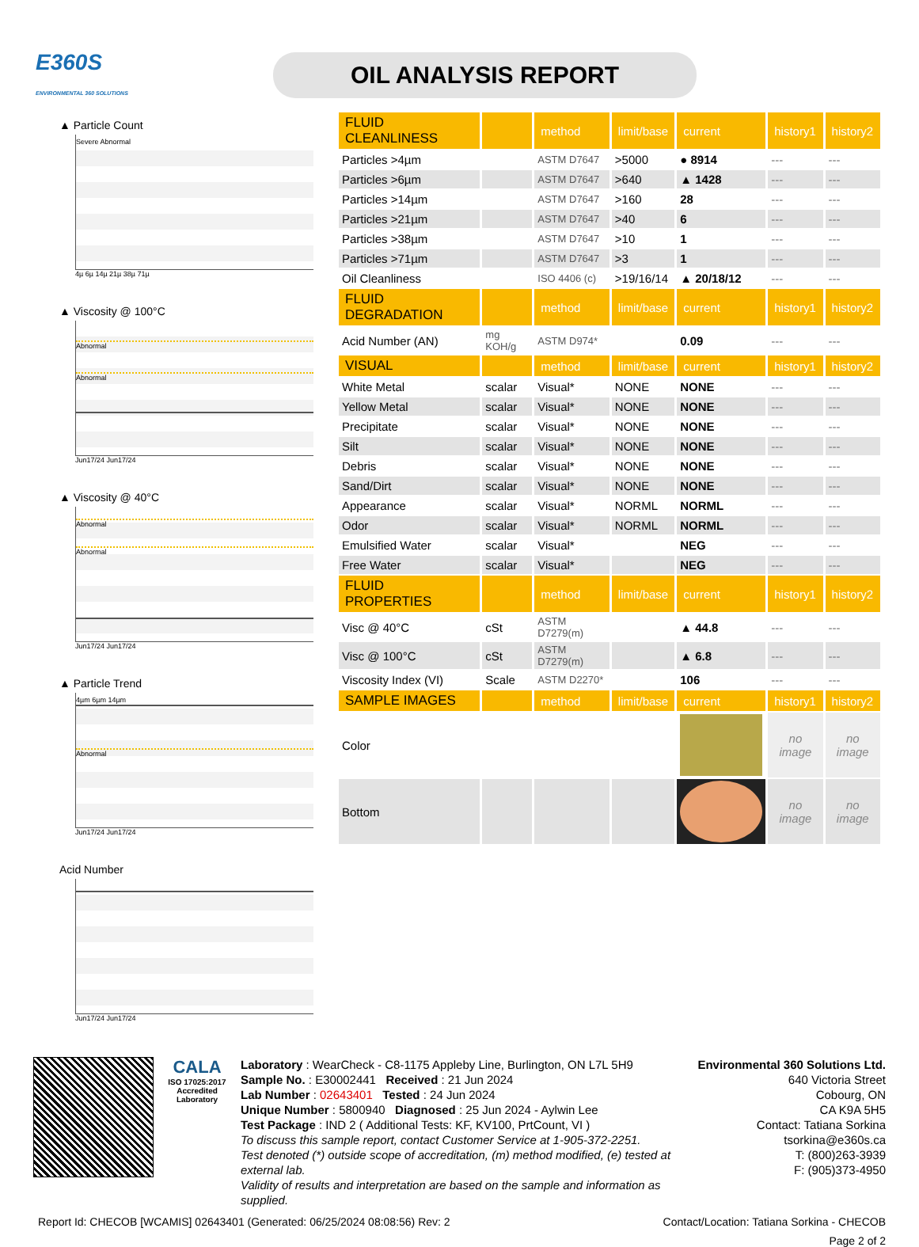E360S
ENVIRONMENTAL 360 SOLUTIONS
OIL ANALYSIS REPORT
▲ Particle Count
Severe Abnormal
4µ 6µ 14µ 21µ 38µ 71µ
▲ Viscosity @ 100°C
Abnormal
Abnormal
Jun17/24 Jun17/24
▲ Viscosity @ 40°C
Abnormal
Abnormal
Jun17/24 Jun17/24
▲ Particle Trend
4µm 6µm 14µm
Abnormal
Jun17/24 Jun17/24
Acid Number
Jun17/24 Jun17/24
| FLUID CLEANLINESS | | method | limit/base | current | history1 | history2 |
| --- | --- | --- | --- | --- | --- | --- |
| Particles >4µm | | ASTM D7647 | >5000 | ● 8914 | --- | --- |
| Particles >6µm | | ASTM D7647 | >640 | ▲ 1428 | --- | --- |
| Particles >14µm | | ASTM D7647 | >160 | 28 | --- | --- |
| Particles >21µm | | ASTM D7647 | >40 | 6 | --- | --- |
| Particles >38µm | | ASTM D7647 | >10 | 1 | --- | --- |
| Particles >71µm | | ASTM D7647 | >3 | 1 | --- | --- |
| Oil Cleanliness | | ISO 4406 (c) | >19/16/14 | ▲ 20/18/12 | --- | --- |
| FLUID DEGRADATION | | method | limit/base | current | history1 | history2 |
| Acid Number (AN) | mg KOH/g | ASTM D974* | | 0.09 | --- | --- |
| VISUAL | | method | limit/base | current | history1 | history2 |
| White Metal | scalar | Visual* | NONE | NONE | --- | --- |
| Yellow Metal | scalar | Visual* | NONE | NONE | --- | --- |
| Precipitate | scalar | Visual* | NONE | NONE | --- | --- |
| Silt | scalar | Visual* | NONE | NONE | --- | --- |
| Debris | scalar | Visual* | NONE | NONE | --- | --- |
| Sand/Dirt | scalar | Visual* | NONE | NONE | --- | --- |
| Appearance | scalar | Visual* | NORML | NORML | --- | --- |
| Odor | scalar | Visual* | NORML | NORML | --- | --- |
| Emulsified Water | scalar | Visual* | | NEG | --- | --- |
| Free Water | scalar | Visual* | | NEG | --- | --- |
| FLUID PROPERTIES | | method | limit/base | current | history1 | history2 |
| Visc @ 40°C | cSt | ASTM D7279(m) | | ▲ 44.8 | --- | --- |
| Visc @ 100°C | cSt | ASTM D7279(m) | | ▲ 6.8 | --- | --- |
| Viscosity Index (VI) | Scale | ASTM D2270* | | 106 | --- | --- |
| SAMPLE IMAGES | | method | limit/base | current | history1 | history2 |
| Color | | | | | no image | no image |
| Bottom | | | | | no image | no image |
CALA
ISO 17025:2017
Accredited
Laboratory
Laboratory : WearCheck - C8-1175 Appleby Line, Burlington, ON L7L 5H9
Sample No. : E30002441 Received : 21 Jun 2024
Lab Number : 02643401 Tested : 24 Jun 2024
Unique Number : 5800940 Diagnosed : 25 Jun 2024 - Aylwin Lee
Test Package : IND 2 ( Additional Tests: KF, KV100, PrtCount, VI )
To discuss this sample report, contact Customer Service at 1-905-372-2251.
Test denoted (*) outside scope of accreditation, (m) method modified, (e) tested at external lab.
Validity of results and interpretation are based on the sample and information as supplied.
Environmental 360 Solutions Ltd.
640 Victoria Street
Cobourg, ON
CA K9A 5H5
Contact: Tatiana Sorkina
tsorkina@e360s.ca
T: (800)263-3939
F: (905)373-4950
Report Id: CHECOB [WCAMIS] 02643401 (Generated: 06/25/2024 08:08:56) Rev: 2 Contact/Location: Tatiana Sorkina - CHECOB
Page 2 of 2